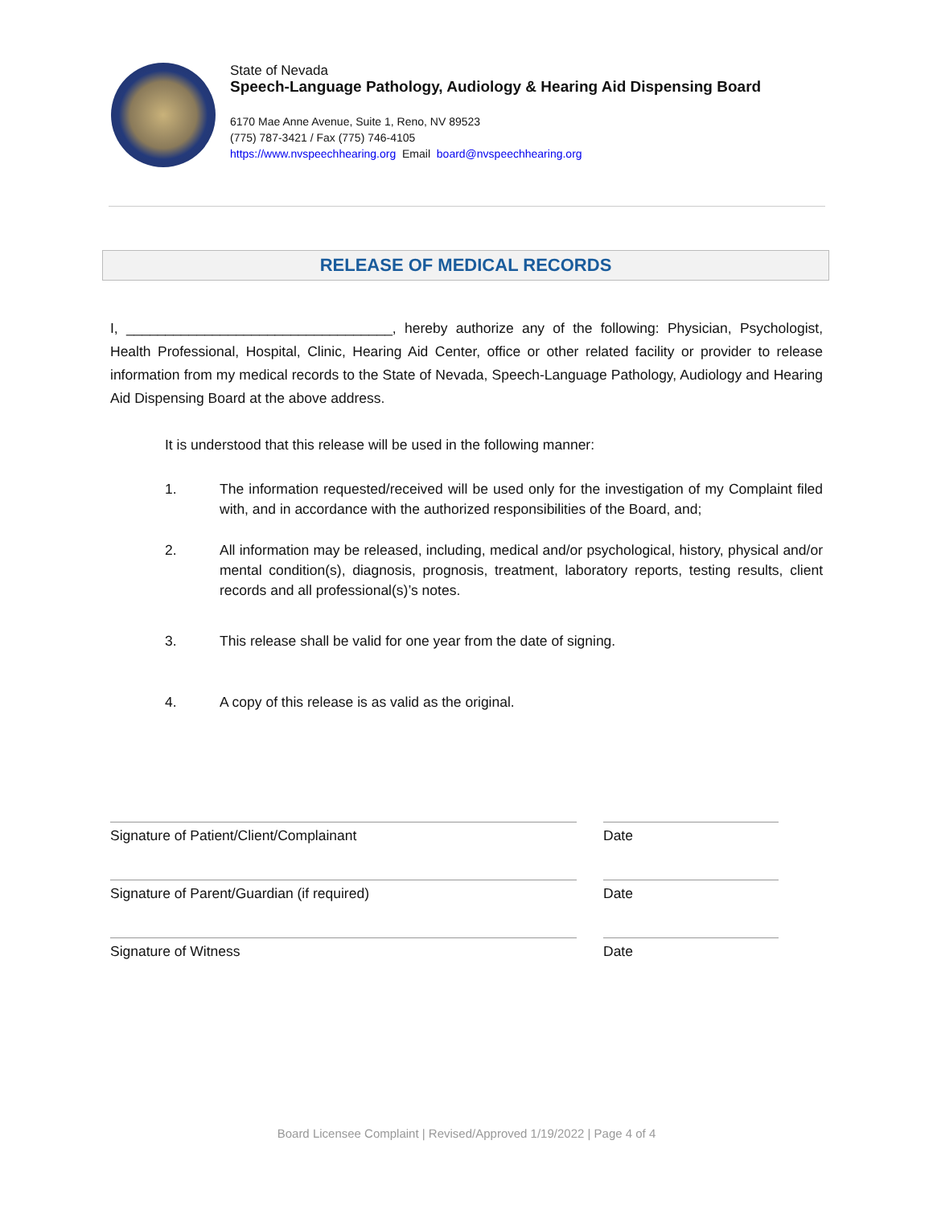State of Nevada
Speech-Language Pathology, Audiology & Hearing Aid Dispensing Board
6170 Mae Anne Avenue, Suite 1, Reno, NV 89523
(775) 787-3421 / Fax (775) 746-4105
https://www.nvspeechhearing.org Email board@nvspeechhearing.org
RELEASE OF MEDICAL RECORDS
I, __________________________________, hereby authorize any of the following: Physician, Psychologist, Health Professional, Hospital, Clinic, Hearing Aid Center, office or other related facility or provider to release information from my medical records to the State of Nevada, Speech-Language Pathology, Audiology and Hearing Aid Dispensing Board at the above address.
It is understood that this release will be used in the following manner:
1. The information requested/received will be used only for the investigation of my Complaint filed with, and in accordance with the authorized responsibilities of the Board, and;
2. All information may be released, including, medical and/or psychological, history, physical and/or mental condition(s), diagnosis, prognosis, treatment, laboratory reports, testing results, client records and all professional(s)’s notes.
3. This release shall be valid for one year from the date of signing.
4. A copy of this release is as valid as the original.
Signature of Patient/Client/Complainant Date
Signature of Parent/Guardian (if required) Date
Signature of Witness Date
Board Licensee Complaint | Revised/Approved 1/19/2022 | Page 4 of 4